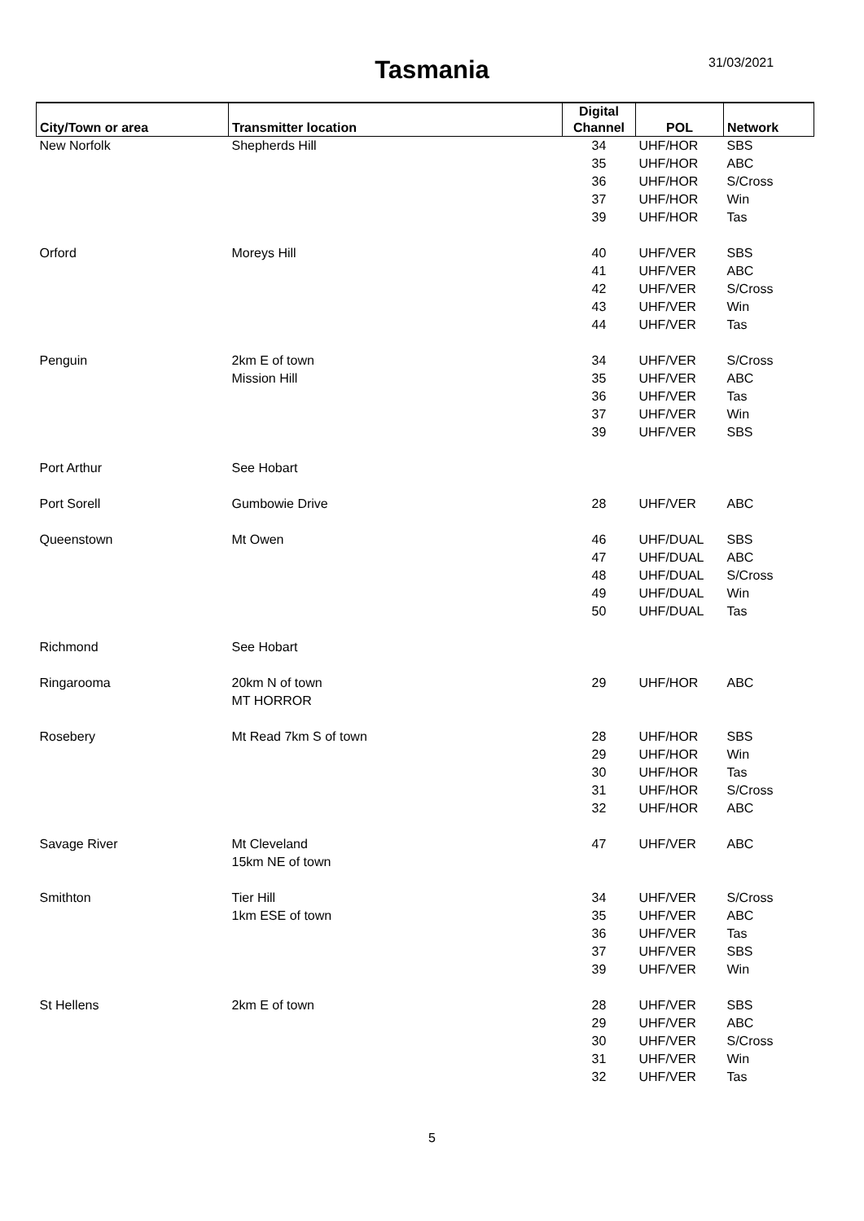Tasmania 31/03/2021
| City/Town or area | Transmitter location | Digital Channel | POL | Network |
| --- | --- | --- | --- | --- |
| New Norfolk | Shepherds Hill | 34 | UHF/HOR | SBS |
| | | 35 | UHF/HOR | ABC |
| | | 36 | UHF/HOR | S/Cross |
| | | 37 | UHF/HOR | Win |
| | | 39 | UHF/HOR | Tas |
| Orford | Moreys Hill | 40 | UHF/VER | SBS |
| | | 41 | UHF/VER | ABC |
| | | 42 | UHF/VER | S/Cross |
| | | 43 | UHF/VER | Win |
| | | 44 | UHF/VER | Tas |
| Penguin | 2km E of town | 34 | UHF/VER | S/Cross |
| | Mission Hill | 35 | UHF/VER | ABC |
| | | 36 | UHF/VER | Tas |
| | | 37 | UHF/VER | Win |
| | | 39 | UHF/VER | SBS |
| Port Arthur | See Hobart | | | |
| Port Sorell | Gumbowie Drive | 28 | UHF/VER | ABC |
| Queenstown | Mt Owen | 46 | UHF/DUAL | SBS |
| | | 47 | UHF/DUAL | ABC |
| | | 48 | UHF/DUAL | S/Cross |
| | | 49 | UHF/DUAL | Win |
| | | 50 | UHF/DUAL | Tas |
| Richmond | See Hobart | | | |
| Ringarooma | 20km N of town | 29 | UHF/HOR | ABC |
| | MT HORROR | | | |
| Rosebery | Mt Read 7km S of town | 28 | UHF/HOR | SBS |
| | | 29 | UHF/HOR | Win |
| | | 30 | UHF/HOR | Tas |
| | | 31 | UHF/HOR | S/Cross |
| | | 32 | UHF/HOR | ABC |
| Savage River | Mt Cleveland | 47 | UHF/VER | ABC |
| | 15km NE of town | | | |
| Smithton | Tier Hill | 34 | UHF/VER | S/Cross |
| | 1km ESE of town | 35 | UHF/VER | ABC |
| | | 36 | UHF/VER | Tas |
| | | 37 | UHF/VER | SBS |
| | | 39 | UHF/VER | Win |
| St Hellens | 2km E of town | 28 | UHF/VER | SBS |
| | | 29 | UHF/VER | ABC |
| | | 30 | UHF/VER | S/Cross |
| | | 31 | UHF/VER | Win |
| | | 32 | UHF/VER | Tas |
5